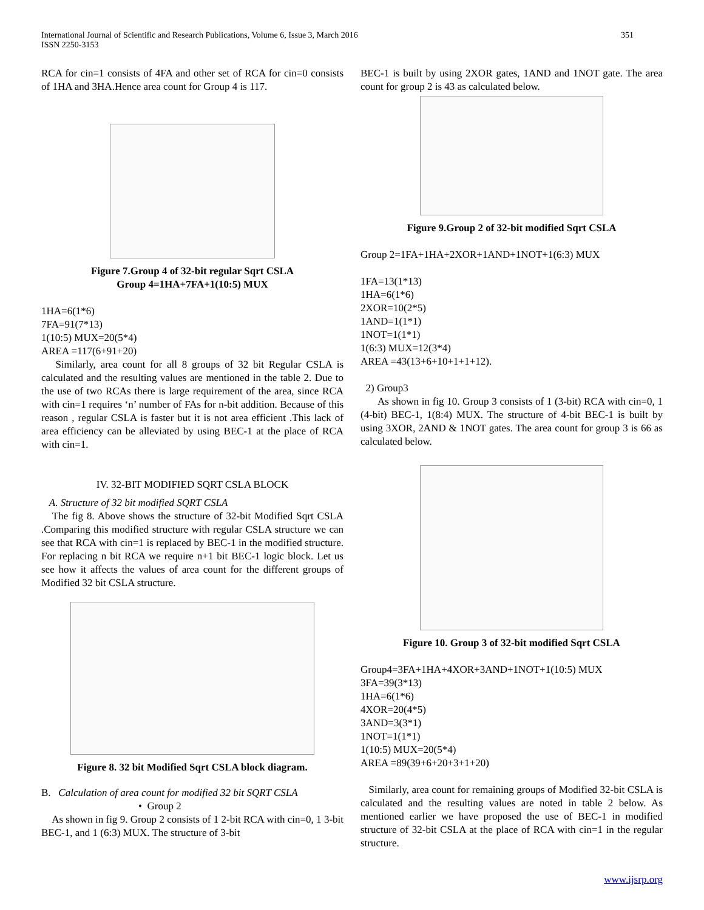International Journal of Scientific and Research Publications, Volume 6, Issue 3, March 2016
ISSN 2250-3153
351
RCA for cin=1 consists of 4FA and other set of RCA for cin=0 consists of 1HA and 3HA.Hence area count for Group 4 is 117.
Figure 7.Group 4 of 32-bit regular Sqrt CSLA
Group 4=1HA+7FA+1(10:5) MUX
1HA=6(1*6)
7FA=91(7*13)
1(10:5) MUX=20(5*4)
AREA =117(6+91+20)
Similarly, area count for all 8 groups of 32 bit Regular CSLA is calculated and the resulting values are mentioned in the table 2. Due to the use of two RCAs there is large requirement of the area, since RCA with cin=1 requires ‘n’ number of FAs for n-bit addition. Because of this reason , regular CSLA is faster but it is not area efficient .This lack of area efficiency can be alleviated by using BEC-1 at the place of RCA with cin=1.
IV. 32-BIT MODIFIED SQRT CSLA BLOCK
A. Structure of 32 bit modified SQRT CSLA
The fig 8. Above shows the structure of 32-bit Modified Sqrt CSLA .Comparing this modified structure with regular CSLA structure we can see that RCA with cin=1 is replaced by BEC-1 in the modified structure. For replacing n bit RCA we require n+1 bit BEC-1 logic block. Let us see how it affects the values of area count for the different groups of Modified 32 bit CSLA structure.
Figure 8. 32 bit Modified Sqrt CSLA block diagram.
B. Calculation of area count for modified 32 bit SQRT CSLA
• Group 2
As shown in fig 9. Group 2 consists of 1 2-bit RCA with cin=0, 1 3-bit BEC-1, and 1 (6:3) MUX. The structure of 3-bit
BEC-1 is built by using 2XOR gates, 1AND and 1NOT gate. The area count for group 2 is 43 as calculated below.
Figure 9.Group 2 of 32-bit modified Sqrt CSLA
Group 2=1FA+1HA+2XOR+1AND+1NOT+1(6:3) MUX
1FA=13(1*13)
1HA=6(1*6)
2XOR=10(2*5)
1AND=1(1*1)
1NOT=1(1*1)
1(6:3) MUX=12(3*4)
AREA =43(13+6+10+1+1+12).
2) Group3
As shown in fig 10. Group 3 consists of 1 (3-bit) RCA with cin=0, 1 (4-bit) BEC-1, 1(8:4) MUX. The structure of 4-bit BEC-1 is built by using 3XOR, 2AND & 1NOT gates. The area count for group 3 is 66 as calculated below.
Figure 10. Group 3 of 32-bit modified Sqrt CSLA
Group4=3FA+1HA+4XOR+3AND+1NOT+1(10:5) MUX
3FA=39(3*13)
1HA=6(1*6)
4XOR=20(4*5)
3AND=3(3*1)
1NOT=1(1*1)
1(10:5) MUX=20(5*4)
AREA =89(39+6+20+3+1+20)
Similarly, area count for remaining groups of Modified 32-bit CSLA is calculated and the resulting values are noted in table 2 below. As mentioned earlier we have proposed the use of BEC-1 in modified structure of 32-bit CSLA at the place of RCA with cin=1 in the regular structure.
www.ijsrp.org